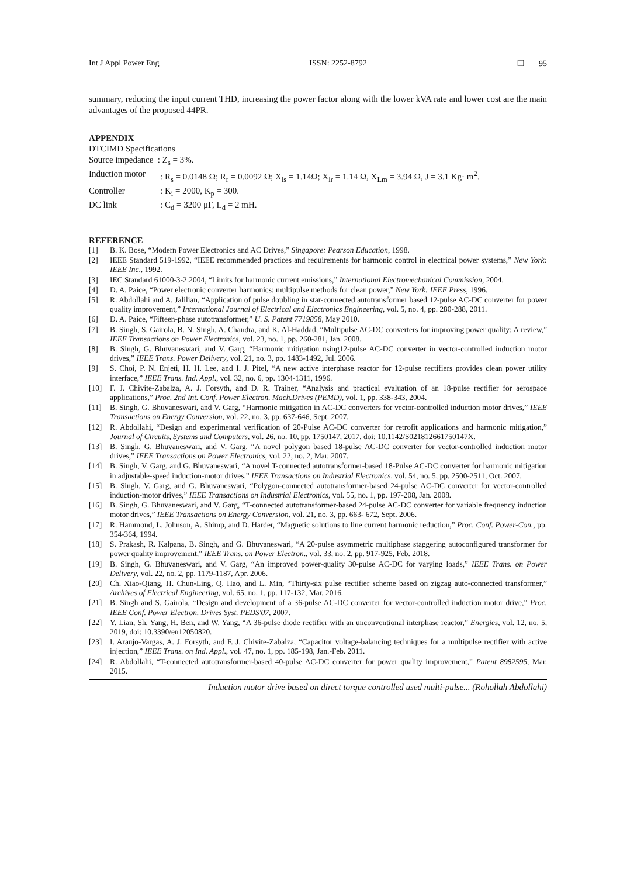Int J Appl Power Eng ISSN: 2252-8792 ❒ 95
summary, reducing the input current THD, increasing the power factor along with the lower kVA rate and lower cost are the main advantages of the proposed 44PR.
APPENDIX
| DTCIMD Specifications | |
| Source impedance : Z<sub>s</sub> = 3%. | |
| Induction motor | : R<sub>s</sub> = 0.0148 Ω; R<sub>r</sub> = 0.0092 Ω; X<sub>ls</sub> = 1.14Ω; X<sub>lr</sub> = 1.14 Ω, X<sub>Lm</sub> = 3.94 Ω, J = 3.1 Kg· m<sup>2</sup>. |
| Controller | : K<sub>i</sub> = 2000, K<sub>p</sub> = 300. |
| DC link | : C<sub>d</sub> = 3200 μF, L<sub>d</sub> = 2 mH. |
REFERENCE
[1] B. K. Bose, “Modern Power Electronics and AC Drives,” Singapore: Pearson Education, 1998.
[2] IEEE Standard 519-1992, “IEEE recommended practices and requirements for harmonic control in electrical power systems,” New York: IEEE Inc., 1992.
[3] IEC Standard 61000-3-2:2004, “Limits for harmonic current emissions,” International Electromechanical Commission, 2004.
[4] D. A. Paice, “Power electronic converter harmonics: multipulse methods for clean power,” New York: IEEE Press, 1996.
[5] R. Abdollahi and A. Jalilian, “Application of pulse doubling in star-connected autotransformer based 12-pulse AC-DC converter for power quality improvement,” International Journal of Electrical and Electronics Engineering, vol. 5, no. 4, pp. 280-288, 2011.
[6] D. A. Paice, “Fifteen-phase autotransformer,” U. S. Patent 7719858, May 2010.
[7] B. Singh, S. Gairola, B. N. Singh, A. Chandra, and K. Al-Haddad, “Multipulse AC-DC converters for improving power quality: A review,” IEEE Transactions on Power Electronics, vol. 23, no. 1, pp. 260-281, Jan. 2008.
[8] B. Singh, G. Bhuvaneswari, and V. Garg, “Harmonic mitigation using12-pulse AC-DC converter in vector-controlled induction motor drives,” IEEE Trans. Power Delivery, vol. 21, no. 3, pp. 1483-1492, Jul. 2006.
[9] S. Choi, P. N. Enjeti, H. H. Lee, and I. J. Pitel, “A new active interphase reactor for 12-pulse rectifiers provides clean power utility interface,” IEEE Trans. Ind. Appl., vol. 32, no. 6, pp. 1304-1311, 1996.
[10] F. J. Chivite-Zabalza, A. J. Forsyth, and D. R. Trainer, “Analysis and practical evaluation of an 18-pulse rectifier for aerospace applications,” Proc. 2nd Int. Conf. Power Electron. Mach.Drives (PEMD), vol. 1, pp. 338-343, 2004.
[11] B. Singh, G. Bhuvaneswari, and V. Garg, “Harmonic mitigation in AC-DC converters for vector-controlled induction motor drives,” IEEE Transactions on Energy Conversion, vol. 22, no. 3, pp. 637-646, Sept. 2007.
[12] R. Abdollahi, “Design and experimental verification of 20-Pulse AC-DC converter for retrofit applications and harmonic mitigation,” Journal of Circuits, Systems and Computers, vol. 26, no. 10, pp. 1750147, 2017, doi: 10.1142/S021812661750147X.
[13] B. Singh, G. Bhuvaneswari, and V. Garg, “A novel polygon based 18-pulse AC-DC converter for vector-controlled induction motor drives,” IEEE Transactions on Power Electronics, vol. 22, no. 2, Mar. 2007.
[14] B. Singh, V. Garg, and G. Bhuvaneswari, “A novel T-connected autotransformer-based 18-Pulse AC-DC converter for harmonic mitigation in adjustable-speed induction-motor drives,” IEEE Transactions on Industrial Electronics, vol. 54, no. 5, pp. 2500-2511, Oct. 2007.
[15] B. Singh, V. Garg, and G. Bhuvaneswari, “Polygon-connected autotransformer-based 24-pulse AC-DC converter for vector-controlled induction-motor drives,” IEEE Transactions on Industrial Electronics, vol. 55, no. 1, pp. 197-208, Jan. 2008.
[16] B. Singh, G. Bhuvaneswari, and V. Garg, “T-connected autotransformer-based 24-pulse AC-DC converter for variable frequency induction motor drives,” IEEE Transactions on Energy Conversion, vol. 21, no. 3, pp. 663- 672, Sept. 2006.
[17] R. Hammond, L. Johnson, A. Shimp, and D. Harder, “Magnetic solutions to line current harmonic reduction,” Proc. Conf. Power-Con., pp. 354-364, 1994.
[18] S. Prakash, R. Kalpana, B. Singh, and G. Bhuvaneswari, “A 20-pulse asymmetric multiphase staggering autoconfigured transformer for power quality improvement,” IEEE Trans. on Power Electron., vol. 33, no. 2, pp. 917-925, Feb. 2018.
[19] B. Singh, G. Bhuvaneswari, and V. Garg, “An improved power-quality 30-pulse AC-DC for varying loads,” IEEE Trans. on Power Delivery, vol. 22, no. 2, pp. 1179-1187, Apr. 2006.
[20] Ch. Xiao-Qiang, H. Chun-Ling, Q. Hao, and L. Min, “Thirty-six pulse rectifier scheme based on zigzag auto-connected transformer,” Archives of Electrical Engineering, vol. 65, no. 1, pp. 117-132, Mar. 2016.
[21] B. Singh and S. Gairola, “Design and development of a 36-pulse AC-DC converter for vector-controlled induction motor drive,” Proc. IEEE Conf. Power Electron. Drives Syst. PEDS'07, 2007.
[22] Y. Lian, Sh. Yang, H. Ben, and W. Yang, “A 36-pulse diode rectifier with an unconventional interphase reactor,” Energies, vol. 12, no. 5, 2019, doi: 10.3390/en12050820.
[23] I. Araujo-Vargas, A. J. Forsyth, and F. J. Chivite-Zabalza, “Capacitor voltage-balancing techniques for a multipulse rectifier with active injection,” IEEE Trans. on Ind. Appl., vol. 47, no. 1, pp. 185-198, Jan.-Feb. 2011.
[24] R. Abdollahi, “T-connected autotransformer-based 40-pulse AC-DC converter for power quality improvement,” Patent 8982595, Mar. 2015.
Induction motor drive based on direct torque controlled used multi-pulse... (Rohollah Abdollahi)